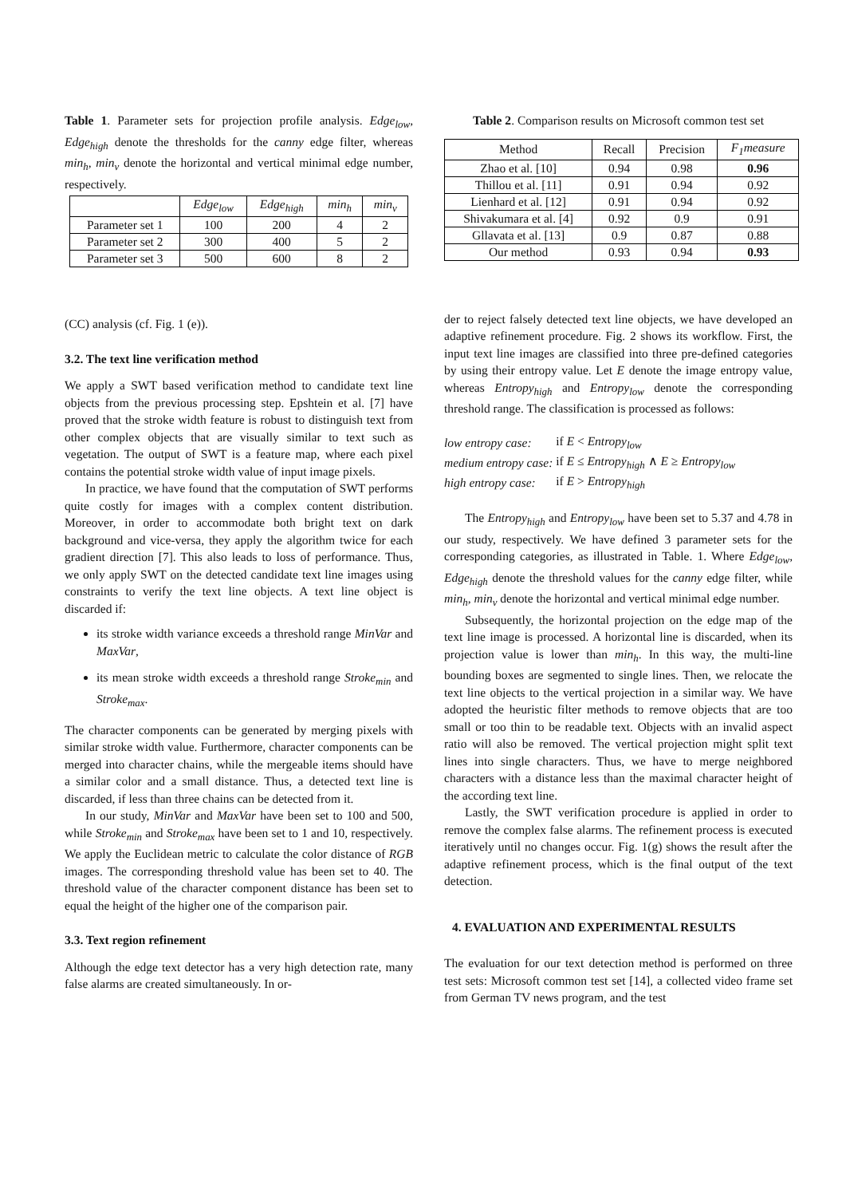Table 1. Parameter sets for projection profile analysis. Edge<sub>low</sub>, Edge<sub>high</sub> denote the thresholds for the canny edge filter, whereas min<sub>h</sub>, min<sub>v</sub> denote the horizontal and vertical minimal edge number, respectively.
| | Edge<sub>low</sub> | Edge<sub>high</sub> | min<sub>h</sub> | min<sub>v</sub> |
| --- | --- | --- | --- | --- |
| Parameter set 1 | 100 | 200 | 4 | 2 |
| Parameter set 2 | 300 | 400 | 5 | 2 |
| Parameter set 3 | 500 | 600 | 8 | 2 |
(CC) analysis (cf. Fig. 1 (e)).
3.2. The text line verification method
We apply a SWT based verification method to candidate text line objects from the previous processing step. Epshtein et al. [7] have proved that the stroke width feature is robust to distinguish text from other complex objects that are visually similar to text such as vegetation. The output of SWT is a feature map, where each pixel contains the potential stroke width value of input image pixels.
In practice, we have found that the computation of SWT performs quite costly for images with a complex content distribution. Moreover, in order to accommodate both bright text on dark background and vice-versa, they apply the algorithm twice for each gradient direction [7]. This also leads to loss of performance. Thus, we only apply SWT on the detected candidate text line images using constraints to verify the text line objects. A text line object is discarded if:
its stroke width variance exceeds a threshold range MinVar and MaxVar,
its mean stroke width exceeds a threshold range Stroke<sub>min</sub> and Stroke<sub>max</sub>.
The character components can be generated by merging pixels with similar stroke width value. Furthermore, character components can be merged into character chains, while the mergeable items should have a similar color and a small distance. Thus, a detected text line is discarded, if less than three chains can be detected from it.
In our study, MinVar and MaxVar have been set to 100 and 500, while Stroke<sub>min</sub> and Stroke<sub>max</sub> have been set to 1 and 10, respectively. We apply the Euclidean metric to calculate the color distance of RGB images. The corresponding threshold value has been set to 40. The threshold value of the character component distance has been set to equal the height of the higher one of the comparison pair.
3.3. Text region refinement
Although the edge text detector has a very high detection rate, many false alarms are created simultaneously. In or-
Table 2. Comparison results on Microsoft common test set
| Method | Recall | Precision | F<sub>1</sub>measure |
| --- | --- | --- | --- |
| Zhao et al. [10] | 0.94 | 0.98 | 0.96 |
| Thillou et al. [11] | 0.91 | 0.94 | 0.92 |
| Lienhard et al. [12] | 0.91 | 0.94 | 0.92 |
| Shivakumara et al. [4] | 0.92 | 0.9 | 0.91 |
| Gllavata et al. [13] | 0.9 | 0.87 | 0.88 |
| Our method | 0.93 | 0.94 | 0.93 |
der to reject falsely detected text line objects, we have developed an adaptive refinement procedure. Fig. 2 shows its workflow. First, the input text line images are classified into three pre-defined categories by using their entropy value. Let E denote the image entropy value, whereas Entropy<sub>high</sub> and Entropy<sub>low</sub> denote the corresponding threshold range. The classification is processed as follows:
| low entropy case: | if E < Entropy<sub>low</sub> |
| medium entropy case: | if E ≤ Entropy<sub>high</sub> ∧ E ≥ Entropy<sub>low</sub> |
| high entropy case: | if E > Entropy<sub>high</sub> |
The Entropy<sub>high</sub> and Entropy<sub>low</sub> have been set to 5.37 and 4.78 in our study, respectively. We have defined 3 parameter sets for the corresponding categories, as illustrated in Table. 1. Where Edge<sub>low</sub>, Edge<sub>high</sub> denote the threshold values for the canny edge filter, while min<sub>h</sub>, min<sub>v</sub> denote the horizontal and vertical minimal edge number.
Subsequently, the horizontal projection on the edge map of the text line image is processed. A horizontal line is discarded, when its projection value is lower than min<sub>h</sub>. In this way, the multi-line bounding boxes are segmented to single lines. Then, we relocate the text line objects to the vertical projection in a similar way. We have adopted the heuristic filter methods to remove objects that are too small or too thin to be readable text. Objects with an invalid aspect ratio will also be removed. The vertical projection might split text lines into single characters. Thus, we have to merge neighbored characters with a distance less than the maximal character height of the according text line.
Lastly, the SWT verification procedure is applied in order to remove the complex false alarms. The refinement process is executed iteratively until no changes occur. Fig. 1(g) shows the result after the adaptive refinement process, which is the final output of the text detection.
4. EVALUATION AND EXPERIMENTAL RESULTS
The evaluation for our text detection method is performed on three test sets: Microsoft common test set [14], a collected video frame set from German TV news program, and the test